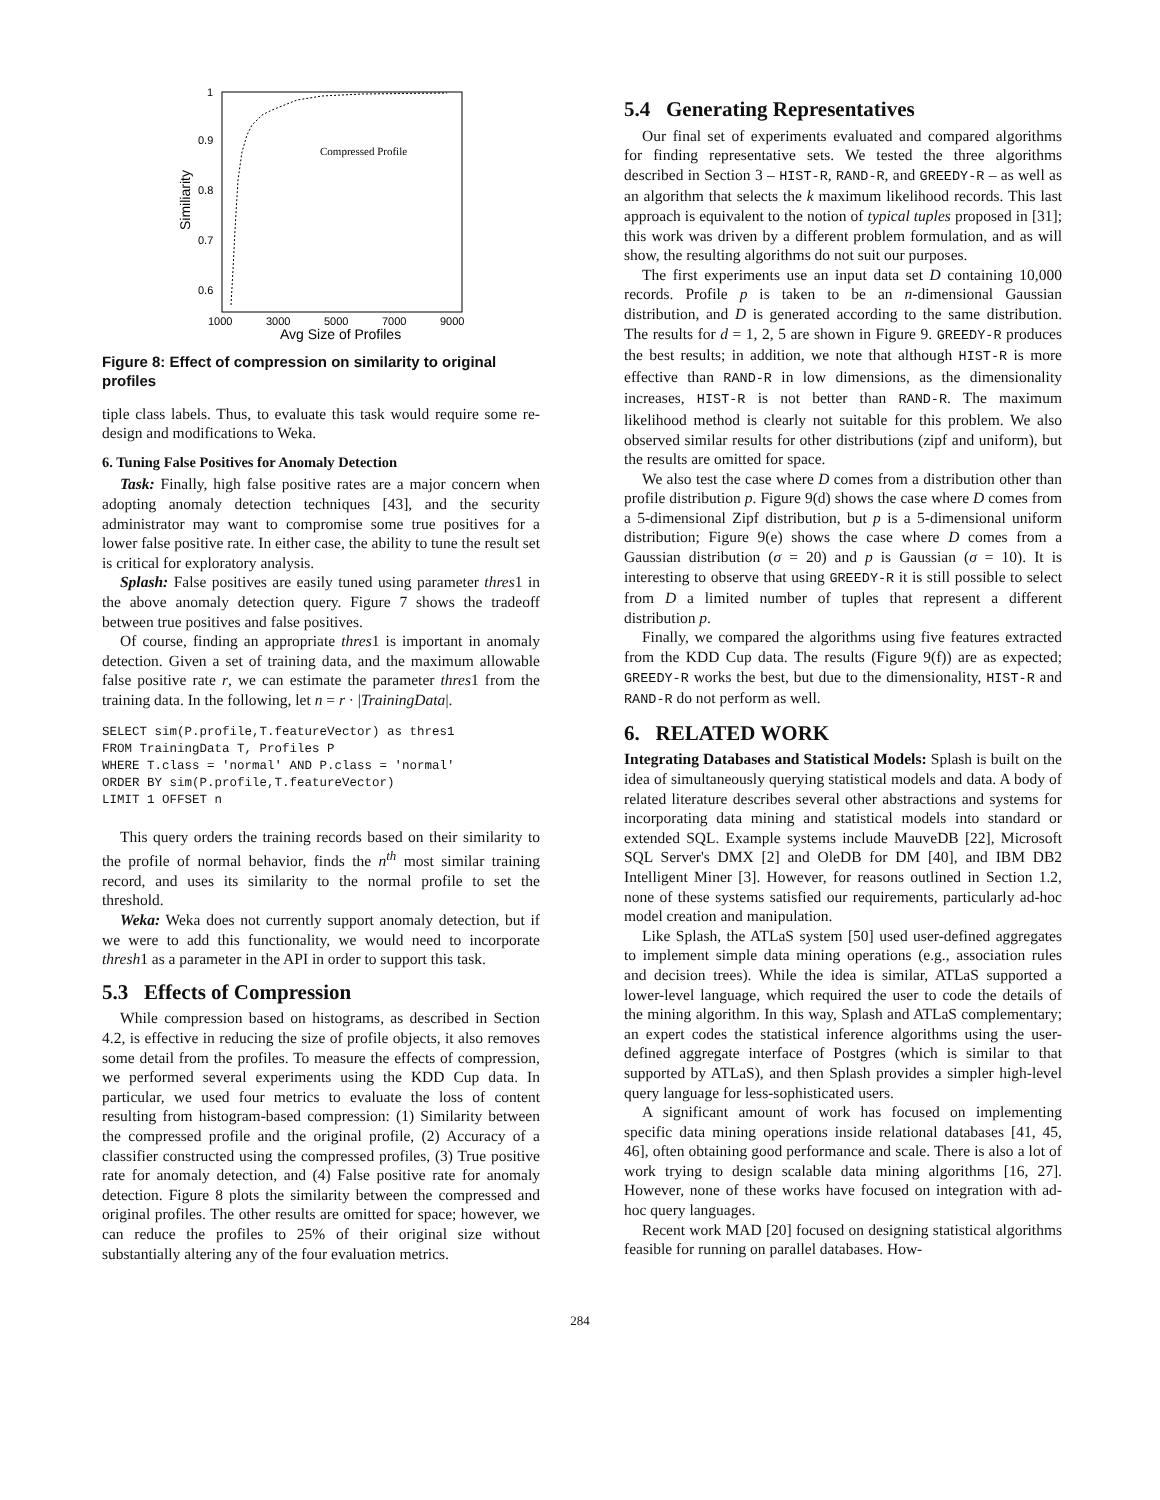1
0.9
0.8
0.7
0.6
1000
3000
5000
7000
9000
Avg Size of Profiles
Similiarity
Compressed Profile
Figure 8: Effect of compression on similarity to original profiles
tiple class labels. Thus, to evaluate this task would require some re-design and modifications to Weka.
6. Tuning False Positives for Anomaly Detection
Task: Finally, high false positive rates are a major concern when adopting anomaly detection techniques [43], and the security administrator may want to compromise some true positives for a lower false positive rate. In either case, the ability to tune the result set is critical for exploratory analysis.
Splash: False positives are easily tuned using parameter thres1 in the above anomaly detection query. Figure 7 shows the tradeoff between true positives and false positives.
Of course, finding an appropriate thres1 is important in anomaly detection. Given a set of training data, and the maximum allowable false positive rate r, we can estimate the parameter thres1 from the training data. In the following, let n = r · |TrainingData|.
SELECT sim(P.profile,T.featureVector) as thres1
FROM TrainingData T, Profiles P
WHERE T.class = 'normal' AND P.class = 'normal'
ORDER BY sim(P.profile,T.featureVector)
LIMIT 1 OFFSET n
This query orders the training records based on their similarity to the profile of normal behavior, finds the n<sup>th</sup> most similar training record, and uses its similarity to the normal profile to set the threshold.
Weka: Weka does not currently support anomaly detection, but if we were to add this functionality, we would need to incorporate thresh1 as a parameter in the API in order to support this task.
5.3 Effects of Compression
While compression based on histograms, as described in Section 4.2, is effective in reducing the size of profile objects, it also removes some detail from the profiles. To measure the effects of compression, we performed several experiments using the KDD Cup data. In particular, we used four metrics to evaluate the loss of content resulting from histogram-based compression: (1) Similarity between the compressed profile and the original profile, (2) Accuracy of a classifier constructed using the compressed profiles, (3) True positive rate for anomaly detection, and (4) False positive rate for anomaly detection. Figure 8 plots the similarity between the compressed and original profiles. The other results are omitted for space; however, we can reduce the profiles to 25% of their original size without substantially altering any of the four evaluation metrics.
5.4 Generating Representatives
Our final set of experiments evaluated and compared algorithms for finding representative sets. We tested the three algorithms described in Section 3 – HIST-R, RAND-R, and GREEDY-R – as well as an algorithm that selects the k maximum likelihood records. This last approach is equivalent to the notion of typical tuples proposed in [31]; this work was driven by a different problem formulation, and as will show, the resulting algorithms do not suit our purposes.
The first experiments use an input data set D containing 10,000 records. Profile p is taken to be an n-dimensional Gaussian distribution, and D is generated according to the same distribution. The results for d = 1, 2, 5 are shown in Figure 9. GREEDY-R produces the best results; in addition, we note that although HIST-R is more effective than RAND-R in low dimensions, as the dimensionality increases, HIST-R is not better than RAND-R. The maximum likelihood method is clearly not suitable for this problem. We also observed similar results for other distributions (zipf and uniform), but the results are omitted for space.
We also test the case where D comes from a distribution other than profile distribution p. Figure 9(d) shows the case where D comes from a 5-dimensional Zipf distribution, but p is a 5-dimensional uniform distribution; Figure 9(e) shows the case where D comes from a Gaussian distribution (σ = 20) and p is Gaussian (σ = 10). It is interesting to observe that using GREEDY-R it is still possible to select from D a limited number of tuples that represent a different distribution p.
Finally, we compared the algorithms using five features extracted from the KDD Cup data. The results (Figure 9(f)) are as expected; GREEDY-R works the best, but due to the dimensionality, HIST-R and RAND-R do not perform as well.
6. RELATED WORK
Integrating Databases and Statistical Models: Splash is built on the idea of simultaneously querying statistical models and data. A body of related literature describes several other abstractions and systems for incorporating data mining and statistical models into standard or extended SQL. Example systems include MauveDB [22], Microsoft SQL Server's DMX [2] and OleDB for DM [40], and IBM DB2 Intelligent Miner [3]. However, for reasons outlined in Section 1.2, none of these systems satisfied our requirements, particularly ad-hoc model creation and manipulation.
Like Splash, the ATLaS system [50] used user-defined aggregates to implement simple data mining operations (e.g., association rules and decision trees). While the idea is similar, ATLaS supported a lower-level language, which required the user to code the details of the mining algorithm. In this way, Splash and ATLaS complementary; an expert codes the statistical inference algorithms using the user-defined aggregate interface of Postgres (which is similar to that supported by ATLaS), and then Splash provides a simpler high-level query language for less-sophisticated users.
A significant amount of work has focused on implementing specific data mining operations inside relational databases [41, 45, 46], often obtaining good performance and scale. There is also a lot of work trying to design scalable data mining algorithms [16, 27]. However, none of these works have focused on integration with ad-hoc query languages.
Recent work MAD [20] focused on designing statistical algorithms feasible for running on parallel databases. How-
284